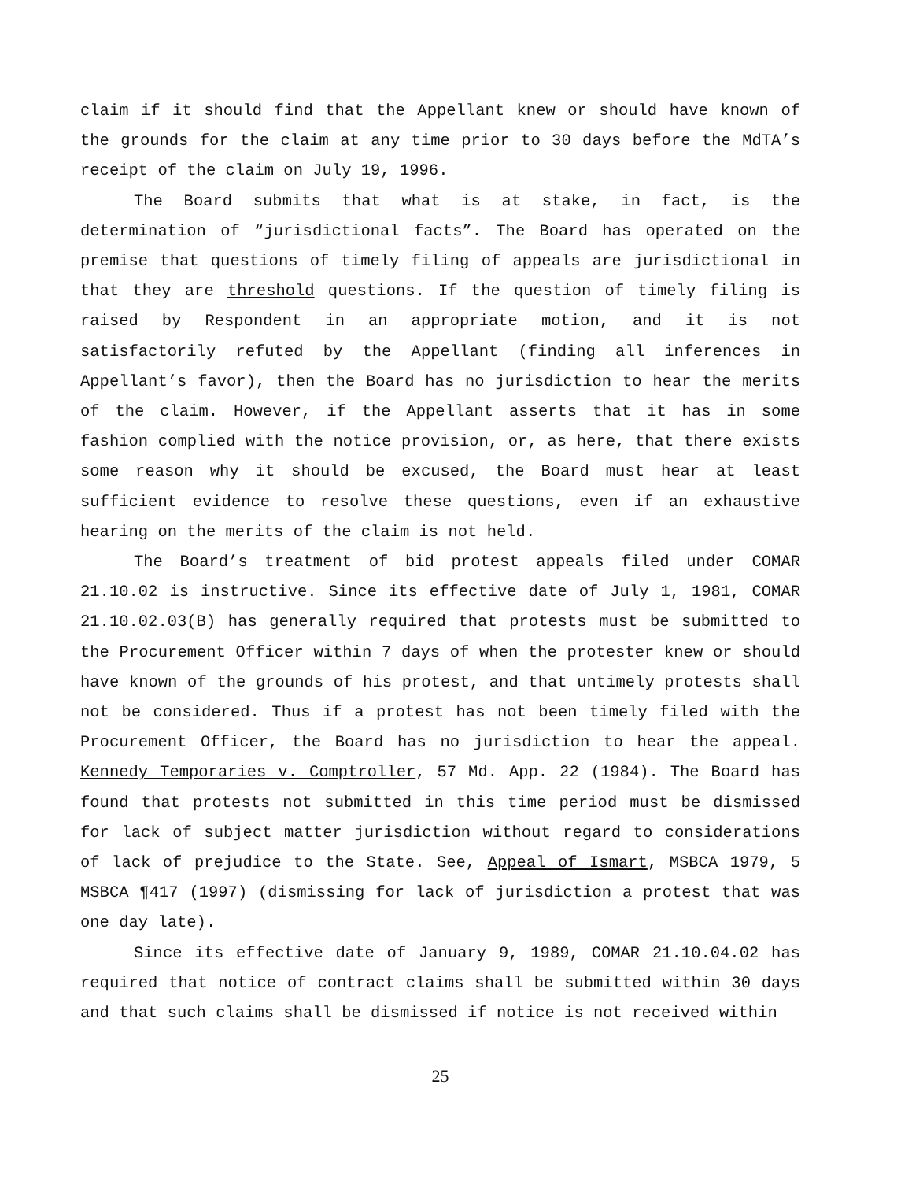claim if it should find that the Appellant knew or should have known of the grounds for the claim at any time prior to 30 days before the MdTA’s receipt of the claim on July 19, 1996.
The Board submits that what is at stake, in fact, is the determination of “jurisdictional facts”. The Board has operated on the premise that questions of timely filing of appeals are jurisdictional in that they are threshold questions. If the question of timely filing is raised by Respondent in an appropriate motion, and it is not satisfactorily refuted by the Appellant (finding all inferences in Appellant’s favor), then the Board has no jurisdiction to hear the merits of the claim. However, if the Appellant asserts that it has in some fashion complied with the notice provision, or, as here, that there exists some reason why it should be excused, the Board must hear at least sufficient evidence to resolve these questions, even if an exhaustive hearing on the merits of the claim is not held.
The Board’s treatment of bid protest appeals filed under COMAR 21.10.02 is instructive. Since its effective date of July 1, 1981, COMAR 21.10.02.03(B) has generally required that protests must be submitted to the Procurement Officer within 7 days of when the protester knew or should have known of the grounds of his protest, and that untimely protests shall not be considered. Thus if a protest has not been timely filed with the Procurement Officer, the Board has no jurisdiction to hear the appeal. Kennedy Temporaries v. Comptroller, 57 Md. App. 22 (1984). The Board has found that protests not submitted in this time period must be dismissed for lack of subject matter jurisdiction without regard to considerations of lack of prejudice to the State. See, Appeal of Ismart, MSBCA 1979, 5 MSBCA ¶417 (1997) (dismissing for lack of jurisdiction a protest that was one day late).
Since its effective date of January 9, 1989, COMAR 21.10.04.02 has required that notice of contract claims shall be submitted within 30 days and that such claims shall be dismissed if notice is not received within
25